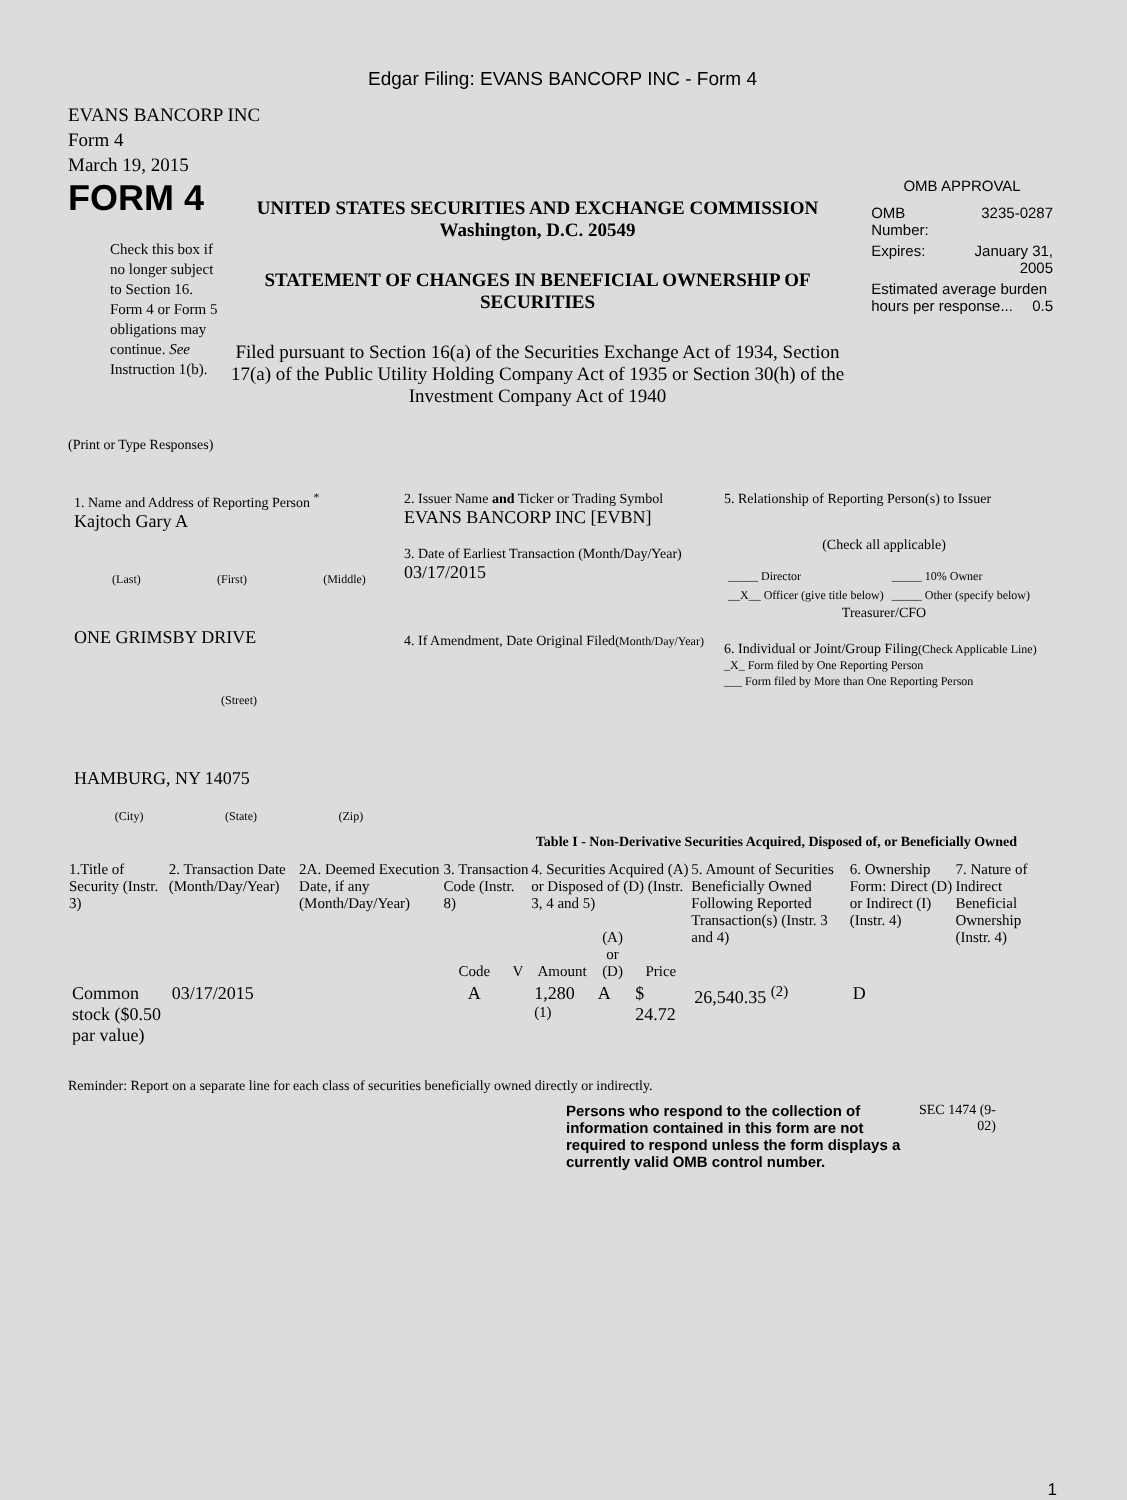Edgar Filing: EVANS BANCORP INC - Form 4
EVANS BANCORP INC
Form 4
March 19, 2015
FORM 4
Check this box if no longer subject to Section 16. Form 4 or Form 5 obligations may continue. See Instruction 1(b).
UNITED STATES SECURITIES AND EXCHANGE COMMISSION
Washington, D.C. 20549
STATEMENT OF CHANGES IN BENEFICIAL OWNERSHIP OF SECURITIES
Filed pursuant to Section 16(a) of the Securities Exchange Act of 1934, Section 17(a) of the Public Utility Holding Company Act of 1935 or Section 30(h) of the Investment Company Act of 1940
OMB APPROVAL
| OMB Number: | 3235-0287 |
| Expires: | January 31, 2005 |
| Estimated average burden hours per response... 0.5 | |
(Print or Type Responses)
1. Name and Address of Reporting Person <sup>*</sup>
Kajtoch Gary A
(Last) (First) (Middle)
ONE GRIMSBY DRIVE
(Street)
HAMBURG, NY 14075
(City) (State) (Zip)
2. Issuer Name and Ticker or Trading Symbol
EVANS BANCORP INC [EVBN]
3. Date of Earliest Transaction (Month/Day/Year)
03/17/2015
4. If Amendment, Date Original Filed(Month/Day/Year)
5. Relationship of Reporting Person(s) to Issuer
(Check all applicable)
| _____ Director | _____ 10% Owner |
| __X__ Officer (give title below) | _____ Other (specify below) |
Treasurer/CFO
6. Individual or Joint/Group Filing(Check Applicable Line)
_X_ Form filed by One Reporting Person
___ Form filed by More than One Reporting Person
Table I - Non-Derivative Securities Acquired, Disposed of, or Beneficially Owned
| 1.Title of Security (Instr. 3) | 2. Transaction Date (Month/Day/Year) | 2A. Deemed Execution Date, if any (Month/Day/Year) | 3. Transaction Code (Instr. 8) | | 4. Securities Acquired (A) or Disposed of (D) (Instr. 3, 4 and 5) | | | 5. Amount of Securities Beneficially Owned Following Reported Transaction(s) (Instr. 3 and 4) | 6. Ownership Form: Direct (D) or Indirect (I) (Instr. 4) | 7. Nature of Indirect Beneficial Ownership (Instr. 4) |
| --- | --- | --- | --- | --- | --- | --- | --- | --- | --- | --- |
| | | | Code | V | Amount | (A) or (D) | Price | | | |
| Common stock ($0.50 par value) | 03/17/2015 | | A | | 1,280 <sup>(1)</sup> | A | $ 24.72 | 26,540.35 <sup>(2)</sup> | D | |
Reminder: Report on a separate line for each class of securities beneficially owned directly or indirectly.
Persons who respond to the collection of information contained in this form are not required to respond unless the form displays a currently valid OMB control number.
SEC 1474 (9-02)
1